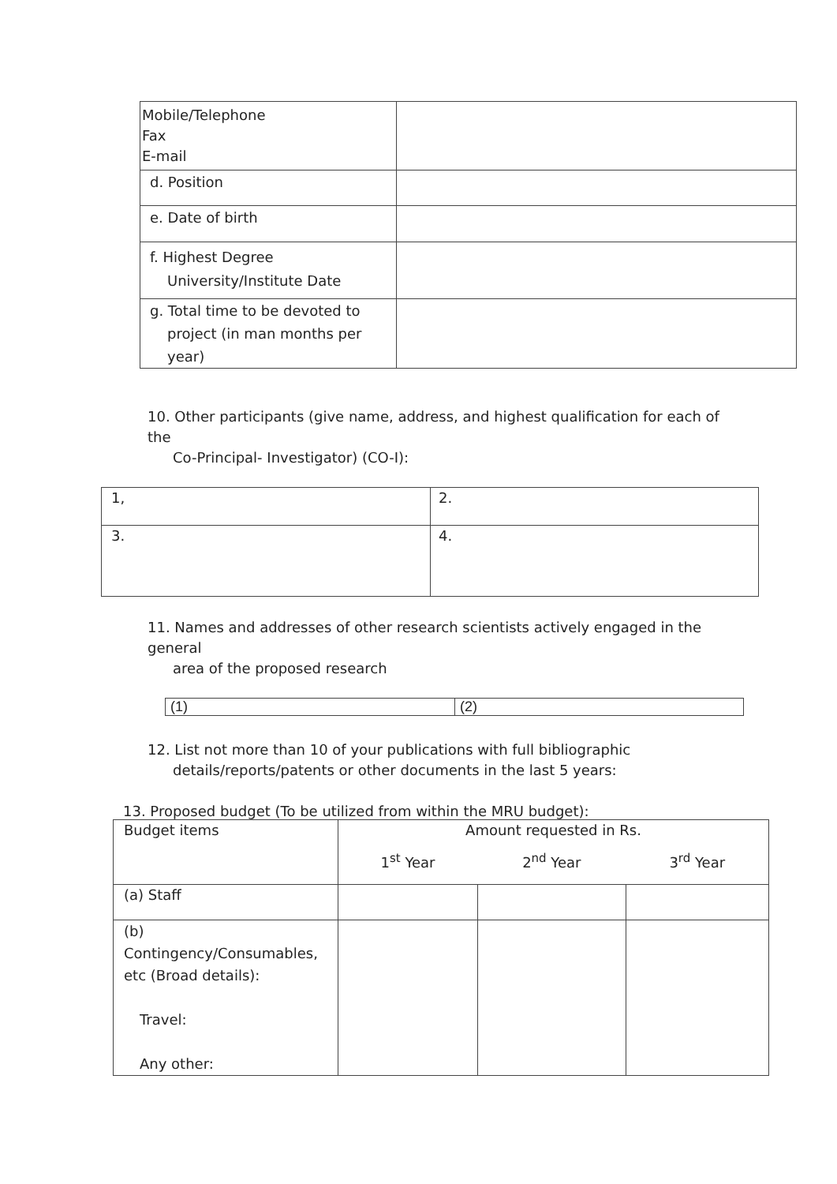| Mobile/Telephone Fax E-mail | |
| d. Position | |
| e. Date of birth | |
| f. Highest Degree University/Institute Date | |
| g. Total time to be devoted to project (in man months per year) | |
10. Other participants (give name, address, and highest qualification for each of the
Co-Principal- Investigator) (CO-I):
| 1, | 2. |
| 3. | 4. |
11. Names and addresses of other research scientists actively engaged in the general
area of the proposed research
| (1) | (2) |
12. List not more than 10 of your publications with full bibliographic
details/reports/patents or other documents in the last 5 years:
13. Proposed budget (To be utilized from within the MRU budget):
| Budget items | Amount requested in Rs. | | |
| | 1<sup>st</sup> Year | 2<sup>nd</sup> Year | 3<sup>rd</sup> Year |
| (a) Staff | | | |
| (b) Contingency/Consumables, etc (Broad details): Travel: Any other: | | | |